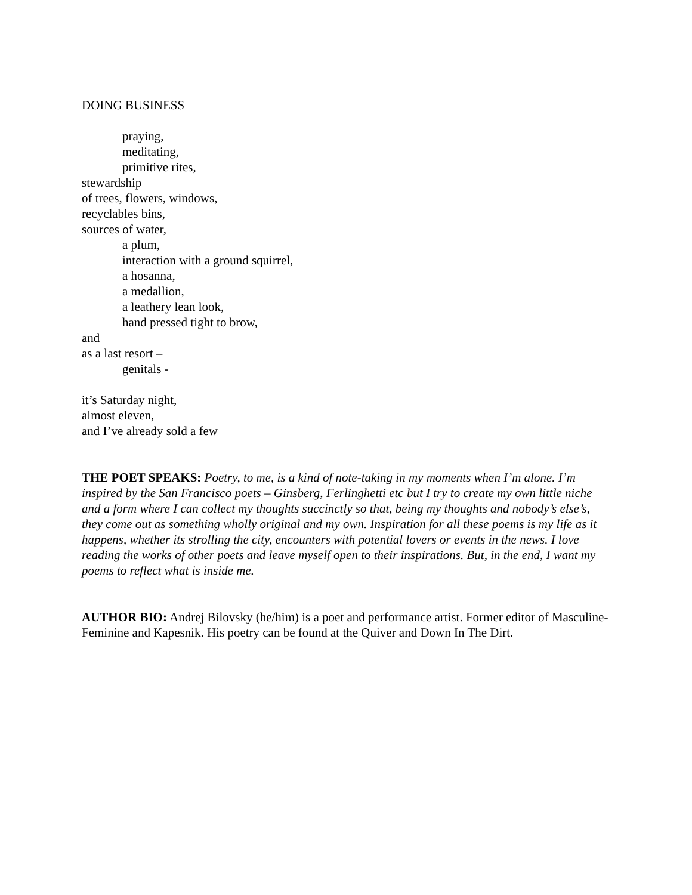DOING BUSINESS
praying,
meditating,
primitive rites,
stewardship
of trees, flowers, windows,
recyclables bins,
sources of water,
a plum,
interaction with a ground squirrel,
a hosanna,
a medallion,
a leathery lean look,
hand pressed tight to brow,
and
as a last resort –
genitals -
it’s Saturday night,
almost eleven,
and I’ve already sold a few
THE POET SPEAKS: Poetry, to me, is a kind of note-taking in my moments when I’m alone. I’m inspired by the San Francisco poets – Ginsberg, Ferlinghetti etc but I try to create my own little niche and a form where I can collect my thoughts succinctly so that, being my thoughts and nobody’s else’s, they come out as something wholly original and my own. Inspiration for all these poems is my life as it happens, whether its strolling the city, encounters with potential lovers or events in the news. I love reading the works of other poets and leave myself open to their inspirations. But, in the end, I want my poems to reflect what is inside me.
AUTHOR BIO: Andrej Bilovsky (he/him) is a poet and performance artist. Former editor of Masculine-Feminine and Kapesnik. His poetry can be found at the Quiver and Down In The Dirt.